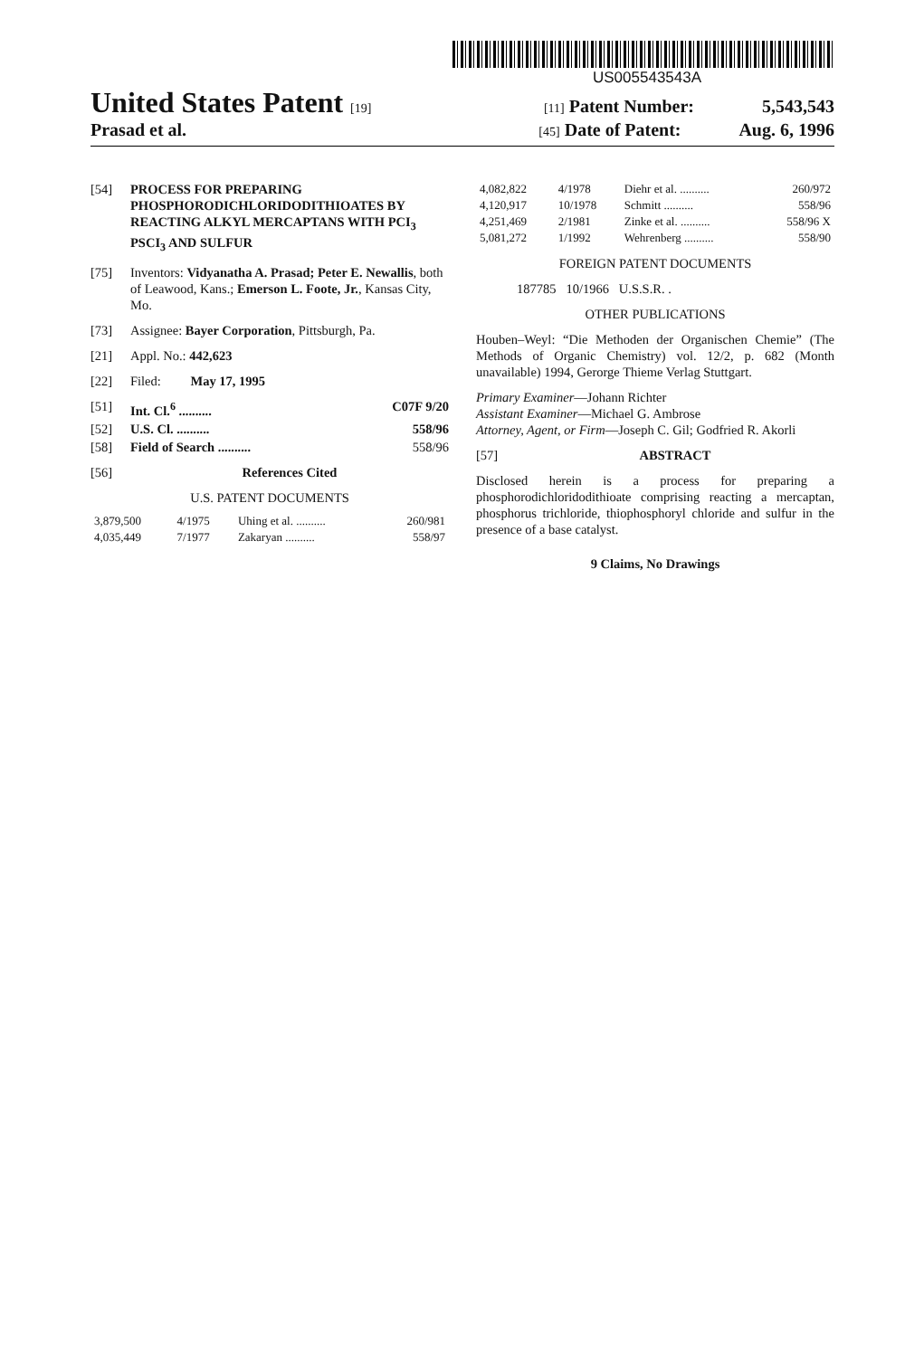US005543543A
United States Patent [19] [11] Patent Number: 5,543,543
Prasad et al. [45] Date of Patent: Aug. 6, 1996
[54] PROCESS FOR PREPARING PHOSPHORODICHLORIDODITHIOATES BY REACTING ALKYL MERCAPTANS WITH PCI<sub>3</sub> PSCI<sub>3</sub> AND SULFUR
[75] Inventors: Vidyanatha A. Prasad; Peter E. Newallis, both of Leawood, Kans.; Emerson L. Foote, Jr., Kansas City, Mo.
[73] Assignee: Bayer Corporation, Pittsburgh, Pa.
[21] Appl. No.: 442,623
[22] Filed: May 17, 1995
[51] Int. Cl.<sup>6</sup> .......... C07F 9/20
[52] U.S. Cl. .......... 558/96
[58] Field of Search .......... 558/96
[56] References Cited
U.S. PATENT DOCUMENTS
| 3,879,500 | 4/1975 | Uhing et al. .......... | 260/981 |
| 4,035,449 | 7/1977 | Zakaryan .......... | 558/97 |
| 4,082,822 | 4/1978 | Diehr et al. .......... | 260/972 |
| 4,120,917 | 10/1978 | Schmitt .......... | 558/96 |
| 4,251,469 | 2/1981 | Zinke et al. .......... | 558/96 X |
| 5,081,272 | 1/1992 | Wehrenberg .......... | 558/90 |
FOREIGN PATENT DOCUMENTS
187785 10/1966 U.S.S.R. .
OTHER PUBLICATIONS
Houben–Weyl: “Die Methoden der Organischen Chemie” (The Methods of Organic Chemistry) vol. 12/2, p. 682 (Month unavailable) 1994, Gerorge Thieme Verlag Stuttgart.
Primary Examiner—Johann Richter
Assistant Examiner—Michael G. Ambrose
Attorney, Agent, or Firm—Joseph C. Gil; Godfried R. Akorli
[57] ABSTRACT
Disclosed herein is a process for preparing a phosphorodichloridodithioate comprising reacting a mercaptan, phosphorus trichloride, thiophosphoryl chloride and sulfur in the presence of a base catalyst.
9 Claims, No Drawings